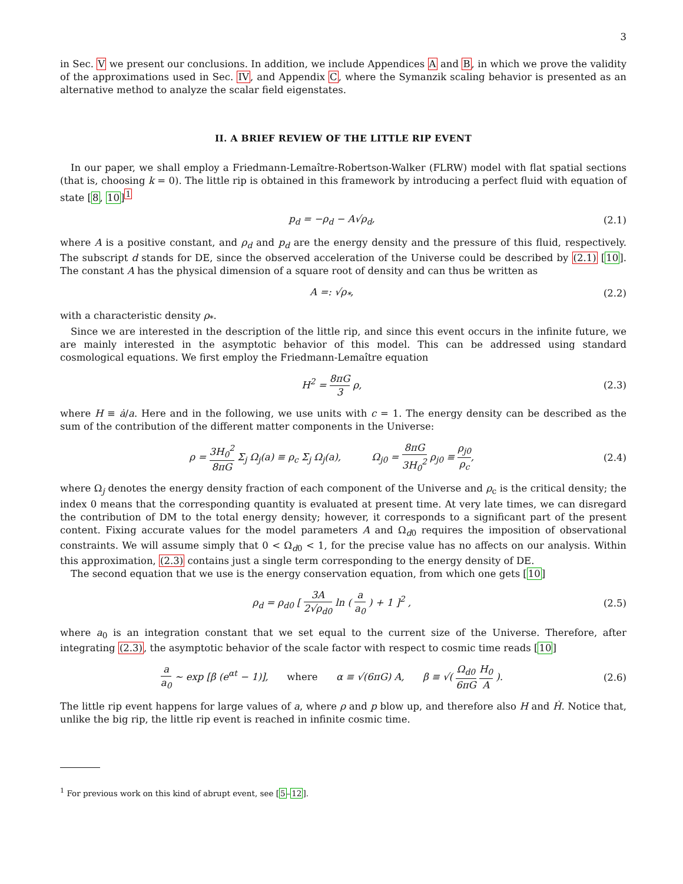3
in Sec. V we present our conclusions. In addition, we include Appendices A and B, in which we prove the validity of the approximations used in Sec. IV, and Appendix C, where the Symanzik scaling behavior is presented as an alternative method to analyze the scalar field eigenstates.
II. A BRIEF REVIEW OF THE LITTLE RIP EVENT
In our paper, we shall employ a Friedmann-Lemaître-Robertson-Walker (FLRW) model with flat spatial sections (that is, choosing k = 0). The little rip is obtained in this framework by introducing a perfect fluid with equation of state [8, 10]<sup>1</sup>
p<sub>d</sub> = −ρ<sub>d</sub> − A√ρ<sub>d</sub>, (2.1)
where A is a positive constant, and ρ<sub>d</sub> and p<sub>d</sub> are the energy density and the pressure of this fluid, respectively. The subscript d stands for DE, since the observed acceleration of the Universe could be described by (2.1) [10]. The constant A has the physical dimension of a square root of density and can thus be written as
A =: √ρ<sub>*</sub>, (2.2)
with a characteristic density ρ<sub>*</sub>.
Since we are interested in the description of the little rip, and since this event occurs in the infinite future, we are mainly interested in the asymptotic behavior of this model. This can be addressed using standard cosmological equations. We first employ the Friedmann-Lemaître equation
H<sup>2</sup> = 8πG 3 ρ, (2.3)
where H ≡ ȧ/a. Here and in the following, we use units with c = 1. The energy density can be described as the sum of the contribution of the different matter components in the Universe:
ρ = 3H<sub>0</sub><sup>2</sup> 8πG Σ<sub>j</sub> Ω<sub>j</sub>(a) ≡ ρ<sub>c</sub> Σ<sub>j</sub> Ω<sub>j</sub>(a), Ω<sub>j0</sub> = 8πG 3H<sub>0</sub><sup>2</sup> ρ<sub>j0</sub> ≡ ρ<sub>j0</sub> ρ<sub>c</sub>,
(2.4)
where Ω<sub>j</sub> denotes the energy density fraction of each component of the Universe and ρ<sub>c</sub> is the critical density; the index 0 means that the corresponding quantity is evaluated at present time. At very late times, we can disregard the contribution of DM to the total energy density; however, it corresponds to a significant part of the present content. Fixing accurate values for the model parameters A and Ω<sub>d0</sub> requires the imposition of observational constraints. We will assume simply that 0 < Ω<sub>d0</sub> < 1, for the precise value has no affects on our analysis. Within this approximation, (2.3) contains just a single term corresponding to the energy density of DE.
The second equation that we use is the energy conservation equation, from which one gets [10]
ρ<sub>d</sub> = ρ<sub>d0</sub> [ 3A 2√ρ<sub>d0</sub> ln ( a a<sub>0</sub> ) + 1 ]<sup>2</sup> ,
(2.5)
where a<sub>0</sub> is an integration constant that we set equal to the current size of the Universe. Therefore, after integrating (2.3), the asymptotic behavior of the scale factor with respect to cosmic time reads [10]
a a<sub>0</sub> ∼ exp [β (e<sup>αt</sup> − 1)], where α ≡ √(6πG) A, β ≡ √( Ω<sub>d0</sub> 6πG H<sub>0</sub> A ).
(2.6)
The little rip event happens for large values of a, where ρ and p blow up, and therefore also H and Ḣ. Notice that, unlike the big rip, the little rip event is reached in infinite cosmic time.
<sup>1</sup> For previous work on this kind of abrupt event, see [5–12].